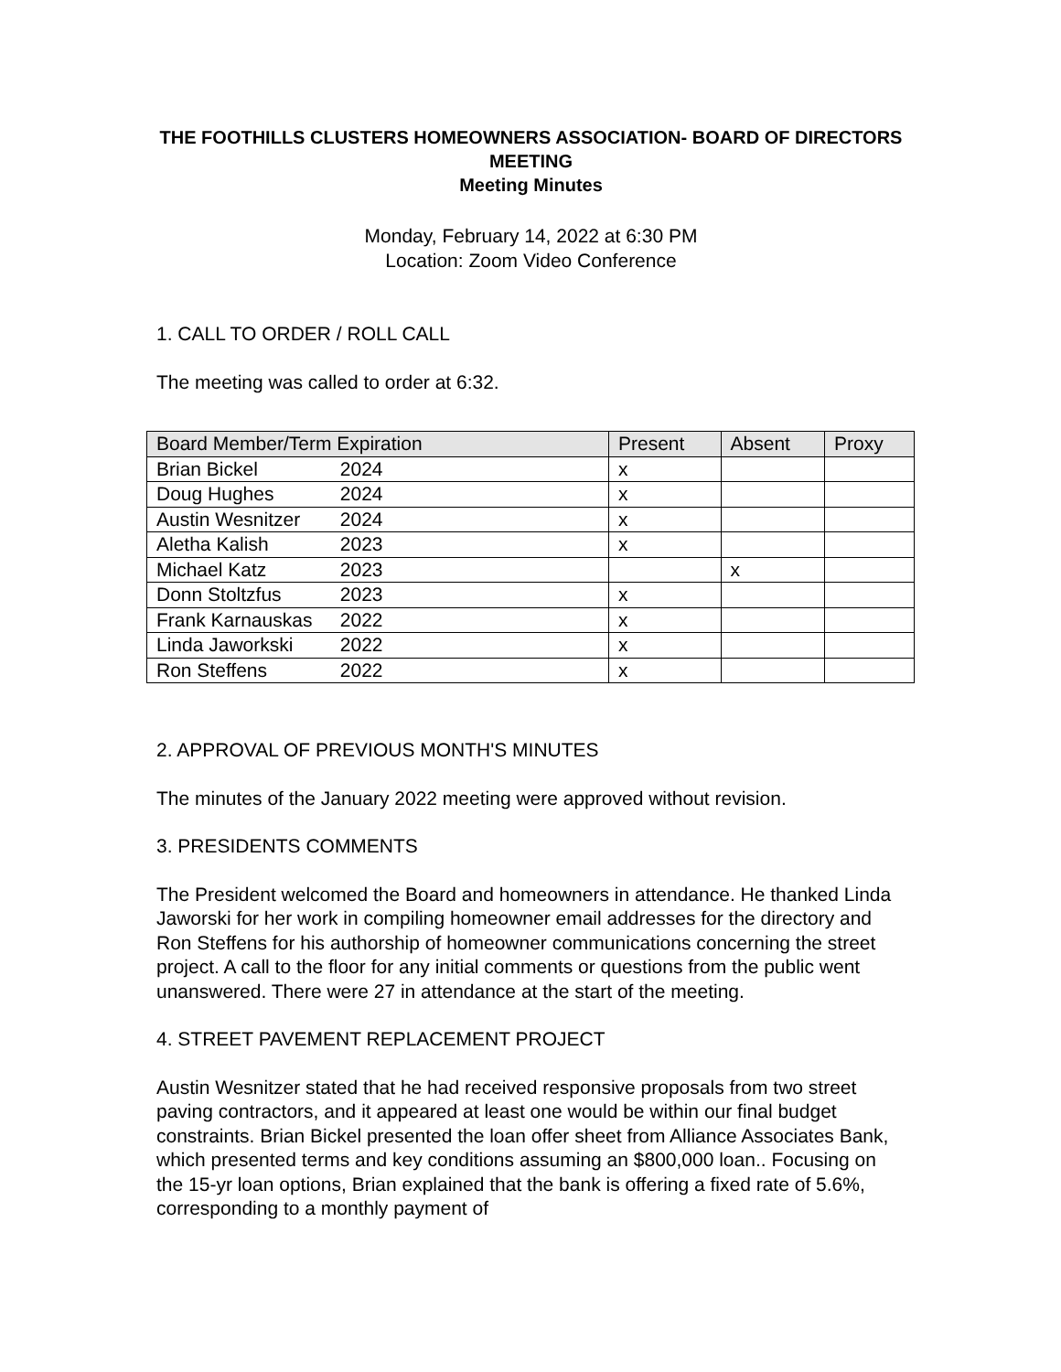THE FOOTHILLS CLUSTERS HOMEOWNERS ASSOCIATION- BOARD OF DIRECTORS MEETING
Meeting Minutes
Monday, February 14, 2022 at 6:30 PM
Location: Zoom Video Conference
1. CALL TO ORDER / ROLL CALL
The meeting was called to order at 6:32.
| Board Member/Term Expiration | Present | Absent | Proxy |
| --- | --- | --- | --- |
| Brian Bickel 2024 | x | | |
| Doug Hughes 2024 | x | | |
| Austin Wesnitzer 2024 | x | | |
| Aletha Kalish 2023 | x | | |
| Michael Katz 2023 | | x | |
| Donn Stoltzfus 2023 | x | | |
| Frank Karnauskas 2022 | x | | |
| Linda Jaworkski 2022 | x | | |
| Ron Steffens 2022 | x | | |
2. APPROVAL OF PREVIOUS MONTH'S MINUTES
The minutes of the January 2022 meeting were approved without revision.
3. PRESIDENTS COMMENTS
The President welcomed the Board and homeowners in attendance. He thanked Linda Jaworski for her work in compiling homeowner email addresses for the directory and Ron Steffens for his authorship of homeowner communications concerning the street project. A call to the floor for any initial comments or questions from the public went unanswered. There were 27 in attendance at the start of the meeting.
4. STREET PAVEMENT REPLACEMENT PROJECT
Austin Wesnitzer stated that he had received responsive proposals from two street paving contractors, and it appeared at least one would be within our final budget constraints. Brian Bickel presented the loan offer sheet from Alliance Associates Bank, which presented terms and key conditions assuming an $800,000 loan.. Focusing on the 15-yr loan options, Brian explained that the bank is offering a fixed rate of 5.6%, corresponding to a monthly payment of